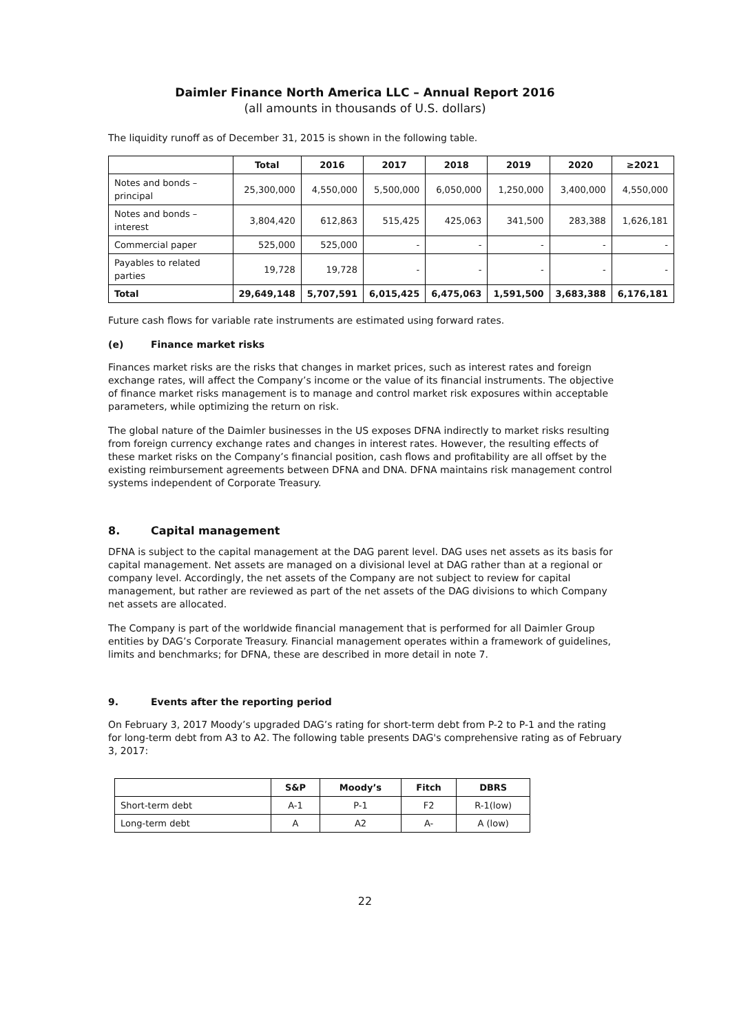Daimler Finance North America LLC – Annual Report 2016
(all amounts in thousands of U.S. dollars)
The liquidity runoff as of December 31, 2015 is shown in the following table.
| | Total | 2016 | 2017 | 2018 | 2019 | 2020 | ≥2021 |
| --- | --- | --- | --- | --- | --- | --- | --- |
| Notes and bonds – principal | 25,300,000 | 4,550,000 | 5,500,000 | 6,050,000 | 1,250,000 | 3,400,000 | 4,550,000 |
| Notes and bonds – interest | 3,804,420 | 612,863 | 515,425 | 425,063 | 341,500 | 283,388 | 1,626,181 |
| Commercial paper | 525,000 | 525,000 | - | - | - | - | - |
| Payables to related parties | 19,728 | 19,728 | - | - | - | - | - |
| Total | 29,649,148 | 5,707,591 | 6,015,425 | 6,475,063 | 1,591,500 | 3,683,388 | 6,176,181 |
Future cash flows for variable rate instruments are estimated using forward rates.
(e) Finance market risks
Finances market risks are the risks that changes in market prices, such as interest rates and foreign exchange rates, will affect the Company’s income or the value of its financial instruments. The objective of finance market risks management is to manage and control market risk exposures within acceptable parameters, while optimizing the return on risk.
The global nature of the Daimler businesses in the US exposes DFNA indirectly to market risks resulting from foreign currency exchange rates and changes in interest rates. However, the resulting effects of these market risks on the Company’s financial position, cash flows and profitability are all offset by the existing reimbursement agreements between DFNA and DNA. DFNA maintains risk management control systems independent of Corporate Treasury.
8. Capital management
DFNA is subject to the capital management at the DAG parent level. DAG uses net assets as its basis for capital management. Net assets are managed on a divisional level at DAG rather than at a regional or company level. Accordingly, the net assets of the Company are not subject to review for capital management, but rather are reviewed as part of the net assets of the DAG divisions to which Company net assets are allocated.
The Company is part of the worldwide financial management that is performed for all Daimler Group entities by DAG’s Corporate Treasury. Financial management operates within a framework of guidelines, limits and benchmarks; for DFNA, these are described in more detail in note 7.
9. Events after the reporting period
On February 3, 2017 Moody’s upgraded DAG’s rating for short-term debt from P-2 to P-1 and the rating for long-term debt from A3 to A2. The following table presents DAG's comprehensive rating as of February 3, 2017:
| | S&P | Moody’s | Fitch | DBRS |
| --- | --- | --- | --- | --- |
| Short-term debt | A-1 | P-1 | F2 | R-1(low) |
| Long-term debt | A | A2 | A- | A (low) |
22